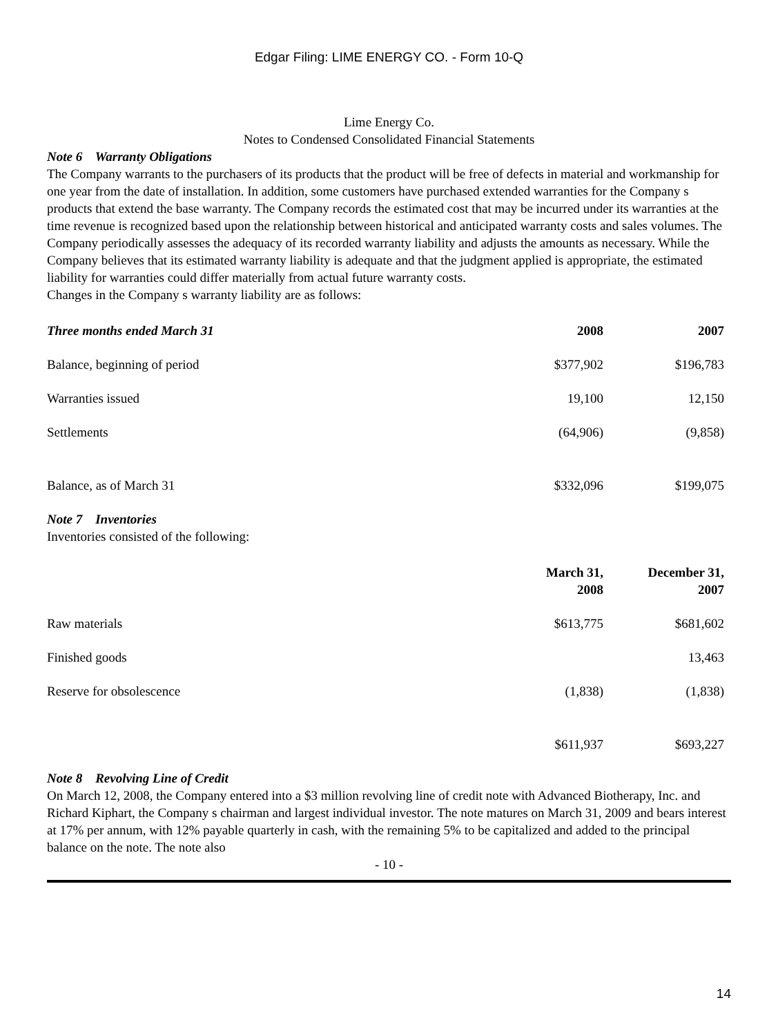Edgar Filing: LIME ENERGY CO. - Form 10-Q
Lime Energy Co.
Notes to Condensed Consolidated Financial Statements
Note 6 Warranty Obligations
The Company warrants to the purchasers of its products that the product will be free of defects in material and workmanship for one year from the date of installation. In addition, some customers have purchased extended warranties for the Company s products that extend the base warranty. The Company records the estimated cost that may be incurred under its warranties at the time revenue is recognized based upon the relationship between historical and anticipated warranty costs and sales volumes. The Company periodically assesses the adequacy of its recorded warranty liability and adjusts the amounts as necessary. While the Company believes that its estimated warranty liability is adequate and that the judgment applied is appropriate, the estimated liability for warranties could differ materially from actual future warranty costs.
Changes in the Company s warranty liability are as follows:
| Three months ended March 31 | 2008 | 2007 |
| --- | --- | --- |
| Balance, beginning of period | $377,902 | $196,783 |
| Warranties issued | 19,100 | 12,150 |
| Settlements | (64,906) | (9,858) |
| Balance, as of March 31 | $332,096 | $199,075 |
Note 7 Inventories
Inventories consisted of the following:
| | March 31, 2008 | December 31, 2007 |
| --- | --- | --- |
| Raw materials | $613,775 | $681,602 |
| Finished goods | | 13,463 |
| Reserve for obsolescence | (1,838) | (1,838) |
| | $611,937 | $693,227 |
Note 8 Revolving Line of Credit
On March 12, 2008, the Company entered into a $3 million revolving line of credit note with Advanced Biotherapy, Inc. and Richard Kiphart, the Company s chairman and largest individual investor. The note matures on March 31, 2009 and bears interest at 17% per annum, with 12% payable quarterly in cash, with the remaining 5% to be capitalized and added to the principal balance on the note. The note also
- 10 -
14